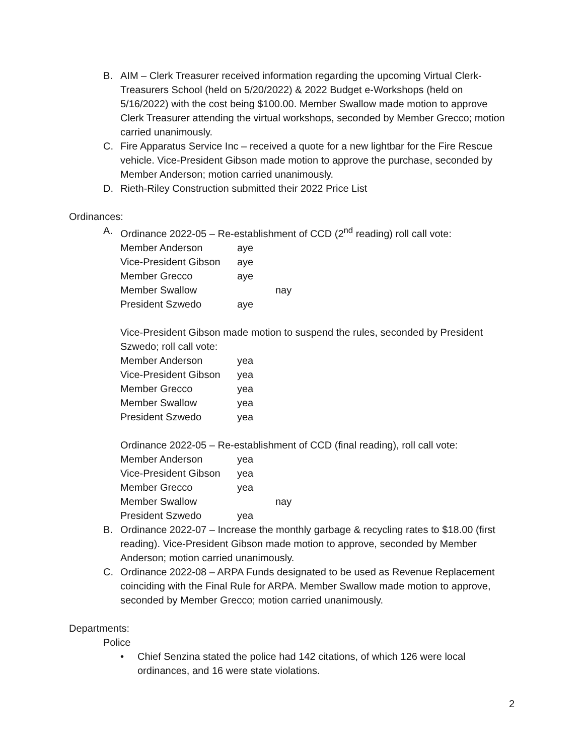B. AIM – Clerk Treasurer received information regarding the upcoming Virtual Clerk-Treasurers School (held on 5/20/2022) & 2022 Budget e-Workshops (held on 5/16/2022) with the cost being $100.00. Member Swallow made motion to approve Clerk Treasurer attending the virtual workshops, seconded by Member Grecco; motion carried unanimously.
C. Fire Apparatus Service Inc – received a quote for a new lightbar for the Fire Rescue vehicle. Vice-President Gibson made motion to approve the purchase, seconded by Member Anderson; motion carried unanimously.
D. Rieth-Riley Construction submitted their 2022 Price List
Ordinances:
A. Ordinance 2022-05 – Re-establishment of CCD (2<sup>nd</sup> reading) roll call vote:
| Member Anderson | aye | |
| Vice-President Gibson | aye | |
| Member Grecco | aye | |
| Member Swallow | | nay |
| President Szwedo | aye | |
Vice-President Gibson made motion to suspend the rules, seconded by President Szwedo; roll call vote:
| Member Anderson | yea |
| Vice-President Gibson | yea |
| Member Grecco | yea |
| Member Swallow | yea |
| President Szwedo | yea |
Ordinance 2022-05 – Re-establishment of CCD (final reading), roll call vote:
| Member Anderson | yea | |
| Vice-President Gibson | yea | |
| Member Grecco | yea | |
| Member Swallow | | nay |
| President Szwedo | yea | |
B. Ordinance 2022-07 – Increase the monthly garbage & recycling rates to $18.00 (first reading). Vice-President Gibson made motion to approve, seconded by Member Anderson; motion carried unanimously.
C. Ordinance 2022-08 – ARPA Funds designated to be used as Revenue Replacement coinciding with the Final Rule for ARPA. Member Swallow made motion to approve, seconded by Member Grecco; motion carried unanimously.
Departments:
Police
• Chief Senzina stated the police had 142 citations, of which 126 were local ordinances, and 16 were state violations.
2